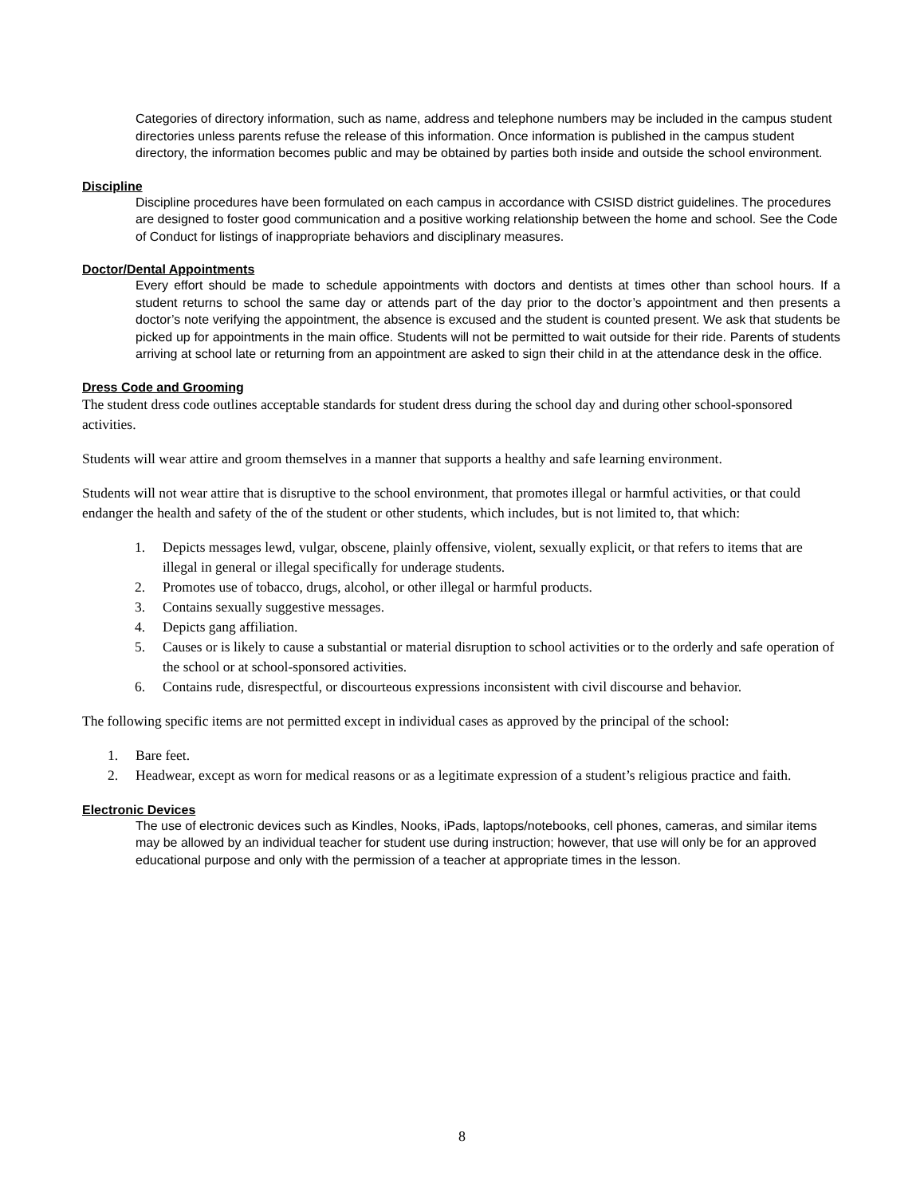Categories of directory information, such as name, address and telephone numbers may be included in the campus student directories unless parents refuse the release of this information. Once information is published in the campus student directory, the information becomes public and may be obtained by parties both inside and outside the school environment.
Discipline
Discipline procedures have been formulated on each campus in accordance with CSISD district guidelines. The procedures are designed to foster good communication and a positive working relationship between the home and school. See the Code of Conduct for listings of inappropriate behaviors and disciplinary measures.
Doctor/Dental Appointments
Every effort should be made to schedule appointments with doctors and dentists at times other than school hours. If a student returns to school the same day or attends part of the day prior to the doctor’s appointment and then presents a doctor’s note verifying the appointment, the absence is excused and the student is counted present. We ask that students be picked up for appointments in the main office. Students will not be permitted to wait outside for their ride. Parents of students arriving at school late or returning from an appointment are asked to sign their child in at the attendance desk in the office.
Dress Code and Grooming
The student dress code outlines acceptable standards for student dress during the school day and during other school-sponsored activities.
Students will wear attire and groom themselves in a manner that supports a healthy and safe learning environment.
Students will not wear attire that is disruptive to the school environment, that promotes illegal or harmful activities, or that could endanger the health and safety of the of the student or other students, which includes, but is not limited to, that which:
1. Depicts messages lewd, vulgar, obscene, plainly offensive, violent, sexually explicit, or that refers to items that are illegal in general or illegal specifically for underage students.
2. Promotes use of tobacco, drugs, alcohol, or other illegal or harmful products.
3. Contains sexually suggestive messages.
4. Depicts gang affiliation.
5. Causes or is likely to cause a substantial or material disruption to school activities or to the orderly and safe operation of the school or at school-sponsored activities.
6. Contains rude, disrespectful, or discourteous expressions inconsistent with civil discourse and behavior.
The following specific items are not permitted except in individual cases as approved by the principal of the school:
1. Bare feet.
2. Headwear, except as worn for medical reasons or as a legitimate expression of a student’s religious practice and faith.
Electronic Devices
The use of electronic devices such as Kindles, Nooks, iPads, laptops/notebooks, cell phones, cameras, and similar items may be allowed by an individual teacher for student use during instruction; however, that use will only be for an approved educational purpose and only with the permission of a teacher at appropriate times in the lesson.
8